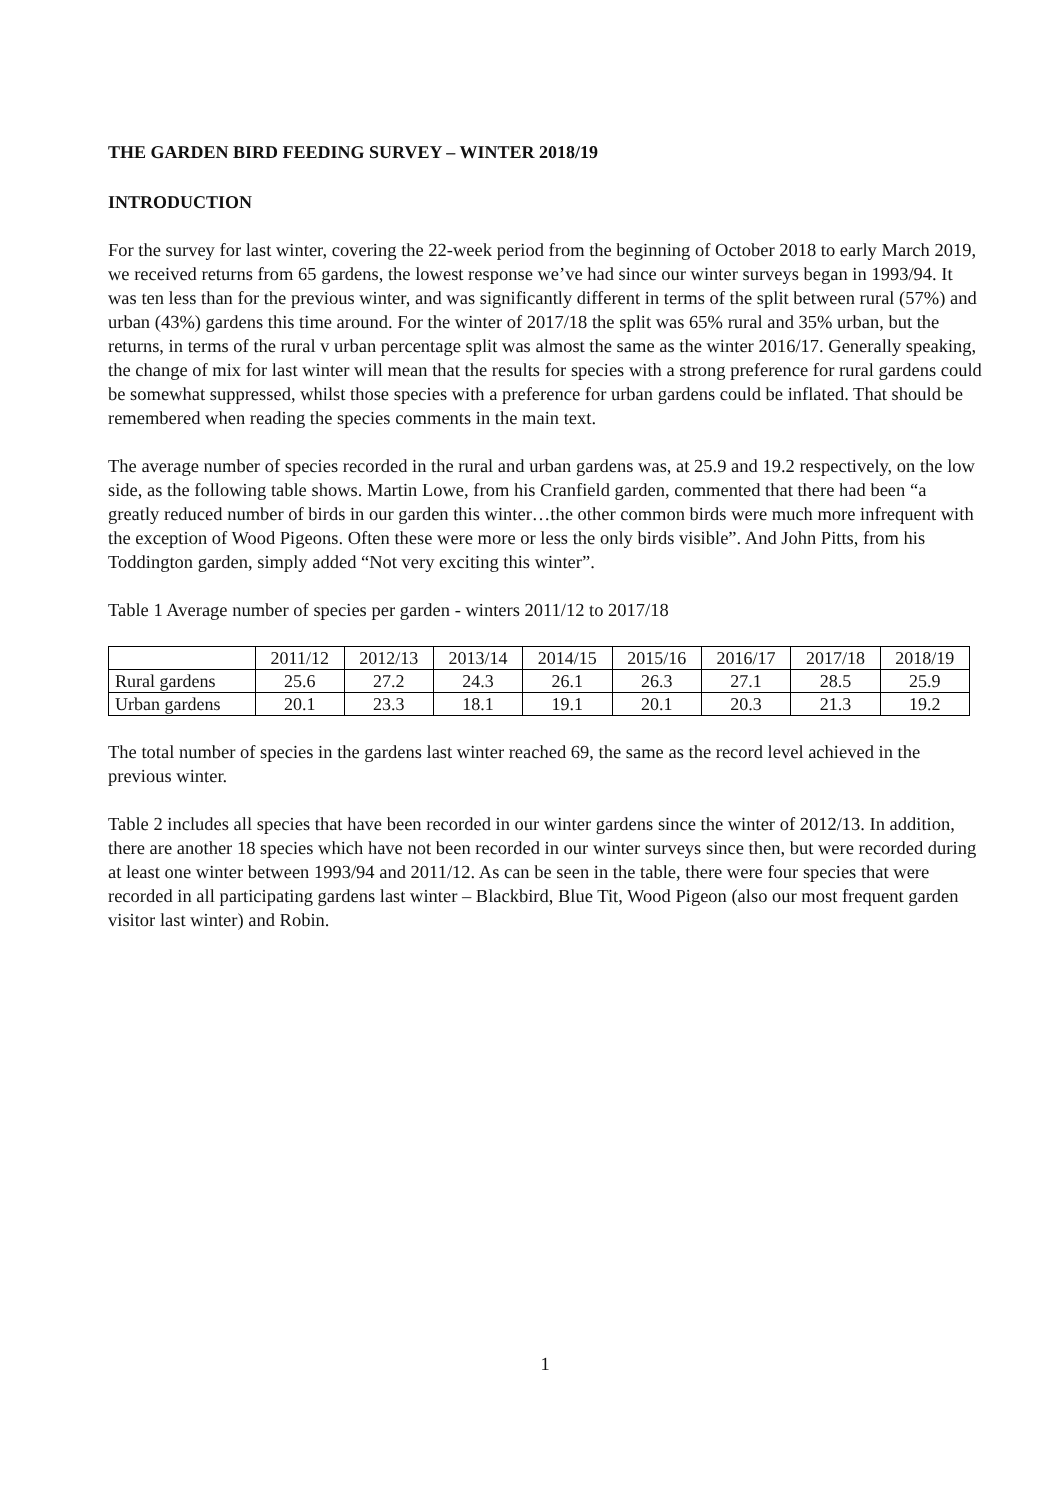THE GARDEN BIRD FEEDING SURVEY – WINTER 2018/19
INTRODUCTION
For the survey for last winter, covering the 22-week period from the beginning of October 2018 to early March 2019, we received returns from 65 gardens, the lowest response we’ve had since our winter surveys began in 1993/94. It was ten less than for the previous winter, and was significantly different in terms of the split between rural (57%) and urban (43%) gardens this time around. For the winter of 2017/18 the split was 65% rural and 35% urban, but the returns, in terms of the rural v urban percentage split was almost the same as the winter 2016/17. Generally speaking, the change of mix for last winter will mean that the results for species with a strong preference for rural gardens could be somewhat suppressed, whilst those species with a preference for urban gardens could be inflated. That should be remembered when reading the species comments in the main text.
The average number of species recorded in the rural and urban gardens was, at 25.9 and 19.2 respectively, on the low side, as the following table shows. Martin Lowe, from his Cranfield garden, commented that there had been “a greatly reduced number of birds in our garden this winter…the other common birds were much more infrequent with the exception of Wood Pigeons. Often these were more or less the only birds visible”. And John Pitts, from his Toddington garden, simply added “Not very exciting this winter”.
Table 1 Average number of species per garden - winters 2011/12 to 2017/18
| | 2011/12 | 2012/13 | 2013/14 | 2014/15 | 2015/16 | 2016/17 | 2017/18 | 2018/19 |
| Rural gardens | 25.6 | 27.2 | 24.3 | 26.1 | 26.3 | 27.1 | 28.5 | 25.9 |
| Urban gardens | 20.1 | 23.3 | 18.1 | 19.1 | 20.1 | 20.3 | 21.3 | 19.2 |
The total number of species in the gardens last winter reached 69, the same as the record level achieved in the previous winter.
Table 2 includes all species that have been recorded in our winter gardens since the winter of 2012/13. In addition, there are another 18 species which have not been recorded in our winter surveys since then, but were recorded during at least one winter between 1993/94 and 2011/12. As can be seen in the table, there were four species that were recorded in all participating gardens last winter – Blackbird, Blue Tit, Wood Pigeon (also our most frequent garden visitor last winter) and Robin.
1